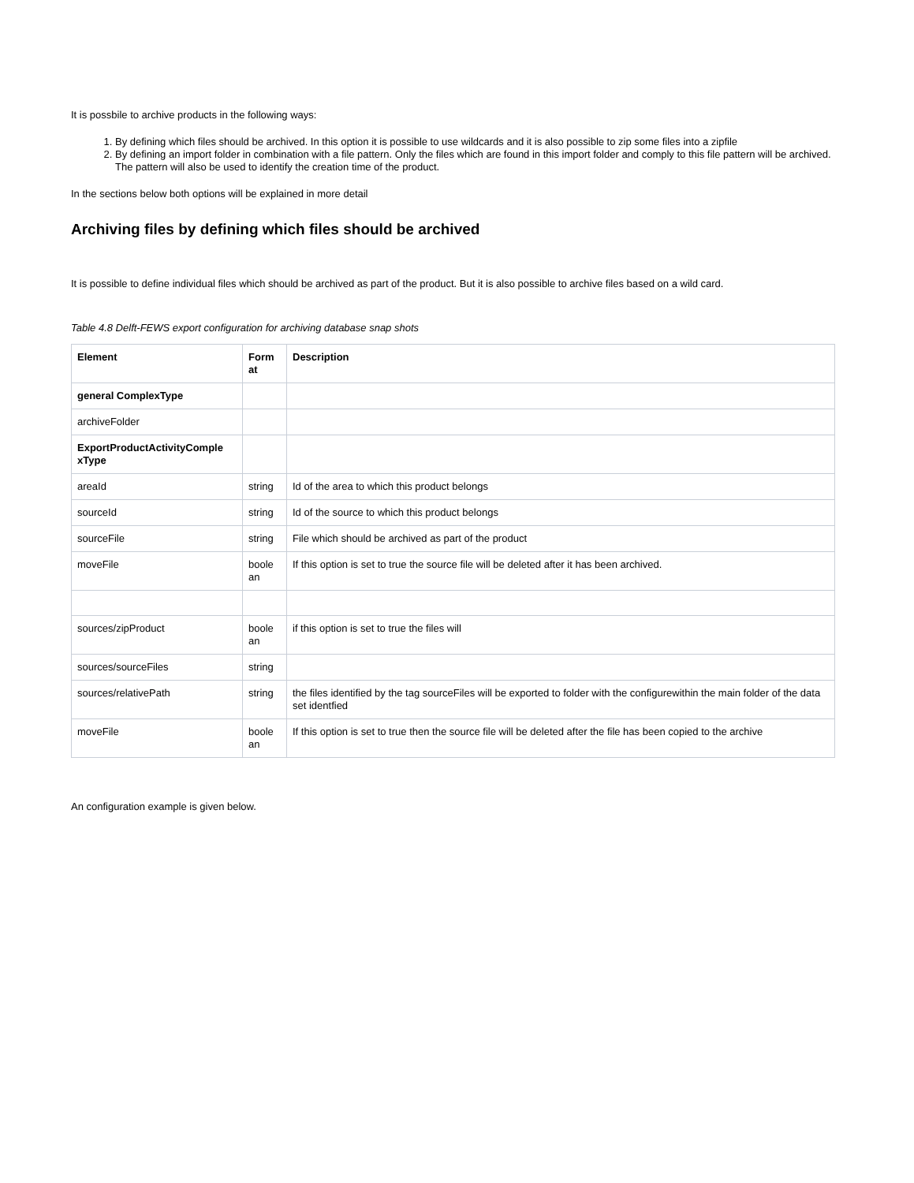It is possbile to archive products in the following ways:
1. By defining which files should be archived. In this option it is possible to use wildcards and it is also possible to zip some files into a zipfile
2. By defining an import folder in combination with a file pattern. Only the files which are found in this import folder and comply to this file pattern will be archived. The pattern will also be used to identify the creation time of the product.
In the sections below both options will be explained in more detail
Archiving files by defining which files should be archived
It is possible to define individual files which should be archived as part of the product. But it is also possible to archive files based on a wild card.
Table 4.8 Delft-FEWS export configuration for archiving database snap shots
| Element | Form at | Description |
| --- | --- | --- |
| general ComplexType | | |
| archiveFolder | | |
| ExportProductActivityComple xType | | |
| areaId | string | Id of the area to which this product belongs |
| sourceId | string | Id of the source to which this product belongs |
| sourceFile | string | File which should be archived as part of the product |
| moveFile | boole an | If this option is set to true the source file will be deleted after it has been archived. |
| sources/zipProduct | boole an | if this option is set to true the files will |
| sources/sourceFiles | string | |
| sources/relativePath | string | the files identified by the tag sourceFiles will be exported to folder with the configurewithin the main folder of the data set identfied |
| moveFile | boole an | If this option is set to true then the source file will be deleted after the file has been copied to the archive |
An configuration example is given below.